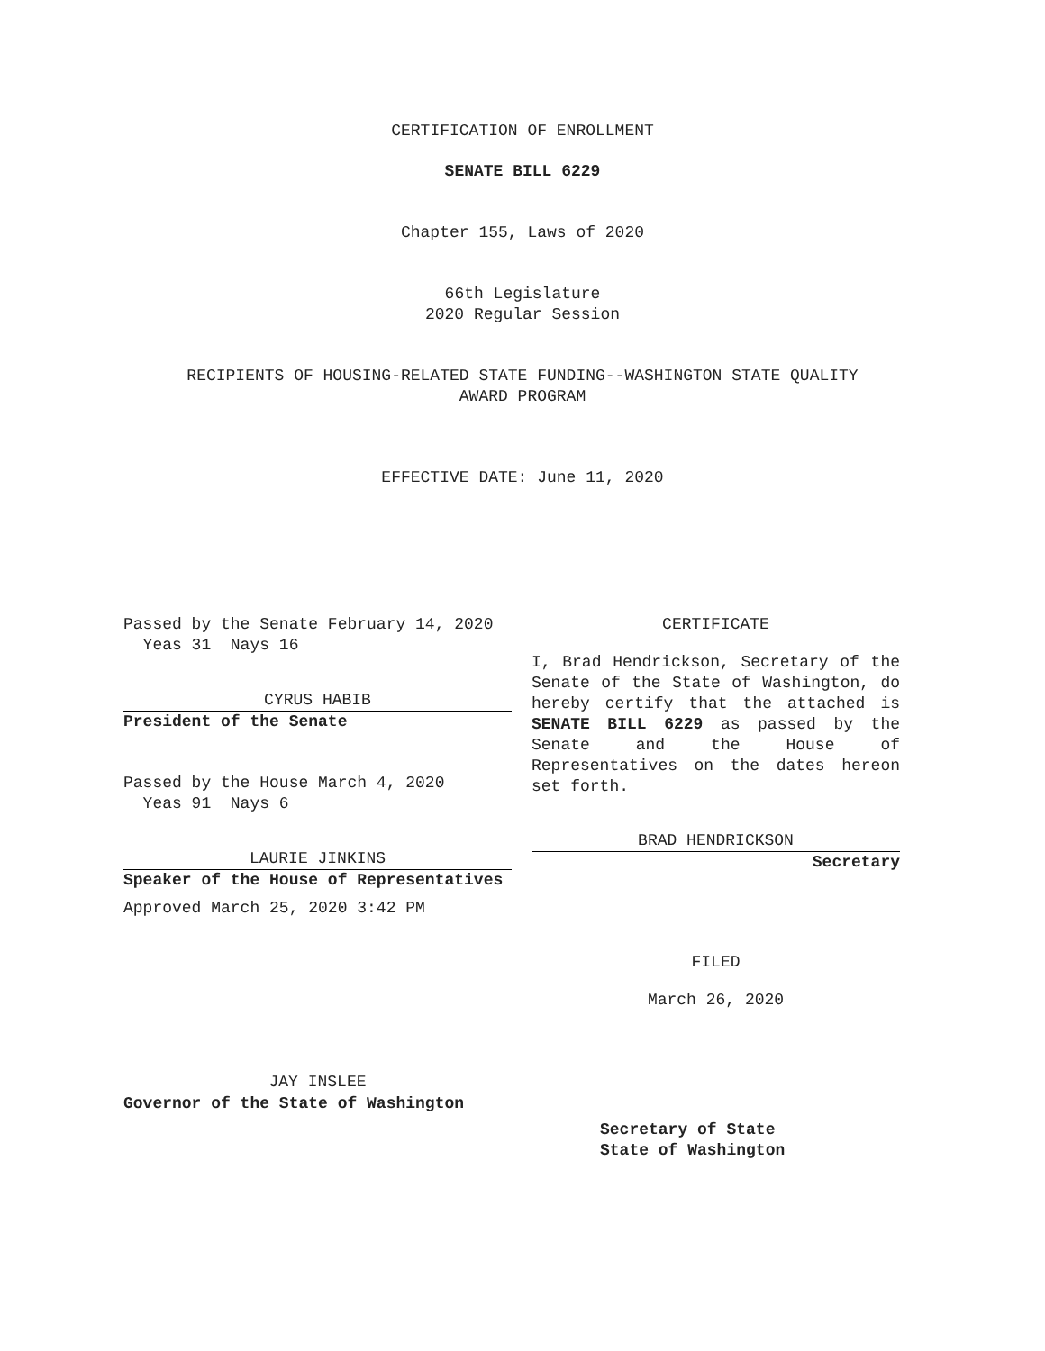CERTIFICATION OF ENROLLMENT
SENATE BILL 6229
Chapter 155, Laws of 2020
66th Legislature
2020 Regular Session
RECIPIENTS OF HOUSING-RELATED STATE FUNDING--WASHINGTON STATE QUALITY
AWARD PROGRAM
EFFECTIVE DATE: June 11, 2020
Passed by the Senate February 14, 2020
Yeas 31 Nays 16
CYRUS HABIB
President of the Senate
Passed by the House March 4, 2020
Yeas 91 Nays 6
LAURIE JINKINS
Speaker of the House of Representatives
Approved March 25, 2020 3:42 PM
JAY INSLEE
Governor of the State of Washington
CERTIFICATE
I, Brad Hendrickson, Secretary of the Senate of the State of Washington, do hereby certify that the attached is SENATE BILL 6229 as passed by the Senate and the House of Representatives on the dates hereon set forth.
BRAD HENDRICKSON
Secretary
FILED
March 26, 2020
Secretary of State
State of Washington